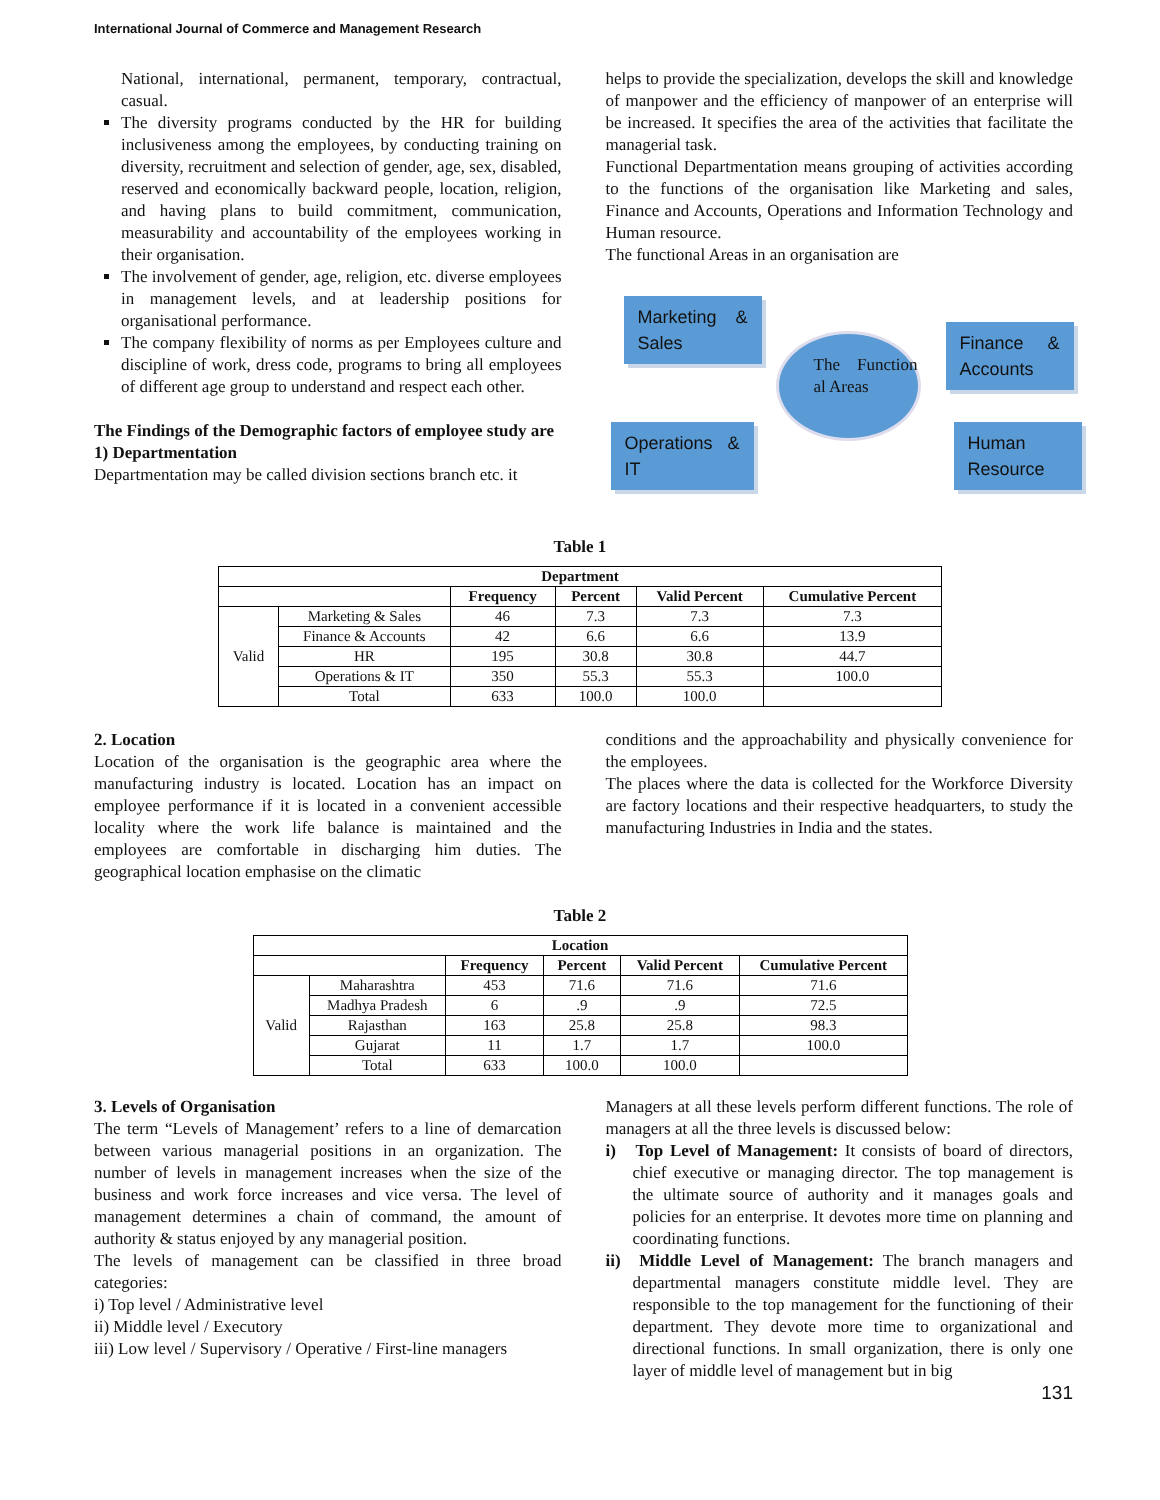International Journal of Commerce and Management Research
National, international, permanent, temporary, contractual, casual.
The diversity programs conducted by the HR for building inclusiveness among the employees, by conducting training on diversity, recruitment and selection of gender, age, sex, disabled, reserved and economically backward people, location, religion, and having plans to build commitment, communication, measurability and accountability of the employees working in their organisation.
The involvement of gender, age, religion, etc. diverse employees in management levels, and at leadership positions for organisational performance.
The company flexibility of norms as per Employees culture and discipline of work, dress code, programs to bring all employees of different age group to understand and respect each other.
The Findings of the Demographic factors of employee study are
1) Departmentation
Departmentation may be called division sections branch etc. it
helps to provide the specialization, develops the skill and knowledge of manpower and the efficiency of manpower of an enterprise will be increased. It specifies the area of the activities that facilitate the managerial task.
Functional Departmentation means grouping of activities according to the functions of the organisation like Marketing and sales, Finance and Accounts, Operations and Information Technology and Human resource.
The functional Areas in an organisation are
Marketing & Sales
Finance & Accounts
The Function al Areas
Operations & IT
Human Resource
Table 1
| Department | | | | | |
| --- | --- | --- | --- | --- | --- |
| | | Frequency | Percent | Valid Percent | Cumulative Percent |
| Valid | Marketing & Sales | 46 | 7.3 | 7.3 | 7.3 |
| | Finance & Accounts | 42 | 6.6 | 6.6 | 13.9 |
| | HR | 195 | 30.8 | 30.8 | 44.7 |
| | Operations & IT | 350 | 55.3 | 55.3 | 100.0 |
| | Total | 633 | 100.0 | 100.0 | |
2. Location
Location of the organisation is the geographic area where the manufacturing industry is located. Location has an impact on employee performance if it is located in a convenient accessible locality where the work life balance is maintained and the employees are comfortable in discharging him duties. The geographical location emphasise on the climatic
conditions and the approachability and physically convenience for the employees.
The places where the data is collected for the Workforce Diversity are factory locations and their respective headquarters, to study the manufacturing Industries in India and the states.
Table 2
| Location | | | | | |
| --- | --- | --- | --- | --- | --- |
| | | Frequency | Percent | Valid Percent | Cumulative Percent |
| Valid | Maharashtra | 453 | 71.6 | 71.6 | 71.6 |
| | Madhya Pradesh | 6 | .9 | .9 | 72.5 |
| | Rajasthan | 163 | 25.8 | 25.8 | 98.3 |
| | Gujarat | 11 | 1.7 | 1.7 | 100.0 |
| | Total | 633 | 100.0 | 100.0 | |
3. Levels of Organisation
The term “Levels of Management’ refers to a line of demarcation between various managerial positions in an organization. The number of levels in management increases when the size of the business and work force increases and vice versa. The level of management determines a chain of command, the amount of authority & status enjoyed by any managerial position.
The levels of management can be classified in three broad categories:
i) Top level / Administrative level
ii) Middle level / Executory
iii) Low level / Supervisory / Operative / First-line managers
Managers at all these levels perform different functions. The role of managers at all the three levels is discussed below:
i) Top Level of Management: It consists of board of directors, chief executive or managing director. The top management is the ultimate source of authority and it manages goals and policies for an enterprise. It devotes more time on planning and coordinating functions.
ii) Middle Level of Management: The branch managers and departmental managers constitute middle level. They are responsible to the top management for the functioning of their department. They devote more time to organizational and directional functions. In small organization, there is only one layer of middle level of management but in big
131